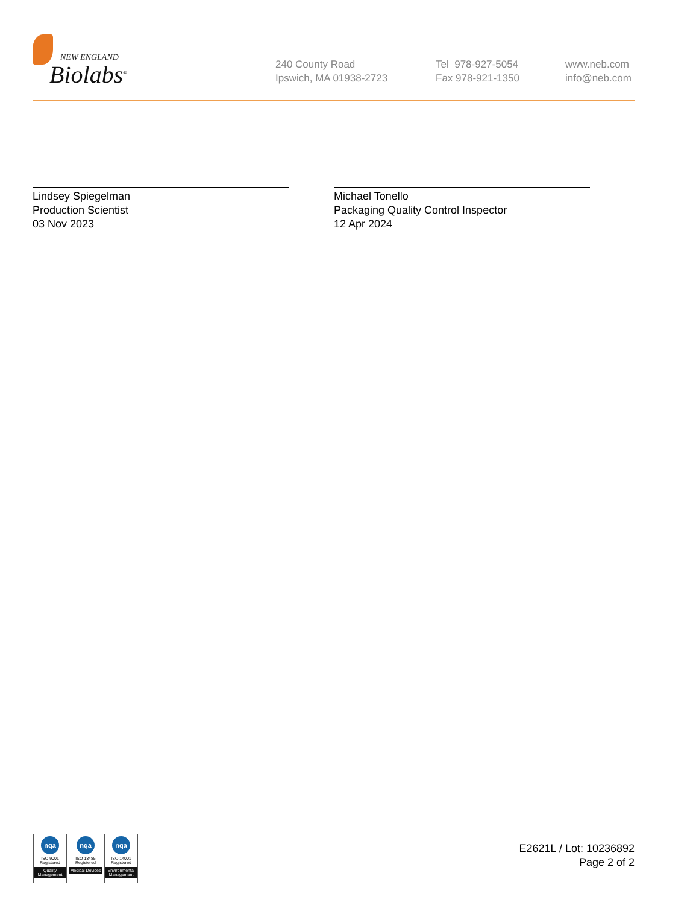NEW ENGLAND
Biolabs<sup>®</sup>
240 County Road
Ipswich, MA 01938-2723
Tel 978-927-5054
Fax 978-921-1350
www.neb.com
info@neb.com
Lindsey Spiegelman
Production Scientist
03 Nov 2023
Michael Tonello
Packaging Quality Control Inspector
12 Apr 2024
nqa
ISO 9001
Registered
Quality Management
nqa
ISO 13485
Registered
Medical Devices
nqa
ISO 14001
Registered
Environmental Management
E2621L / Lot: 10236892
Page 2 of 2